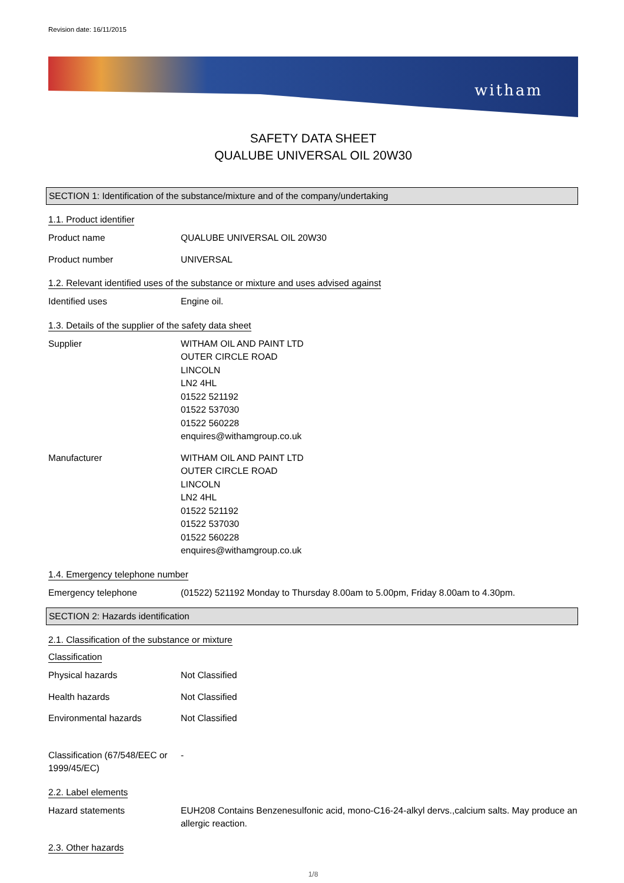Revision date: 16/11/2015
witham
SAFETY DATA SHEET
QUALUBE UNIVERSAL OIL 20W30
SECTION 1: Identification of the substance/mixture and of the company/undertaking
1.1. Product identifier
Product name QUALUBE UNIVERSAL OIL 20W30
Product number UNIVERSAL
1.2. Relevant identified uses of the substance or mixture and uses advised against
Identified uses Engine oil.
1.3. Details of the supplier of the safety data sheet
Supplier WITHAM OIL AND PAINT LTD
OUTER CIRCLE ROAD
LINCOLN
LN2 4HL
01522 521192
01522 537030
01522 560228
enquires@withamgroup.co.uk
Manufacturer WITHAM OIL AND PAINT LTD
OUTER CIRCLE ROAD
LINCOLN
LN2 4HL
01522 521192
01522 537030
01522 560228
enquires@withamgroup.co.uk
1.4. Emergency telephone number
Emergency telephone (01522) 521192 Monday to Thursday 8.00am to 5.00pm, Friday 8.00am to 4.30pm.
SECTION 2: Hazards identification
2.1. Classification of the substance or mixture
Classification
Physical hazards Not Classified
Health hazards Not Classified
Environmental hazards Not Classified
Classification (67/548/EEC or 1999/45/EC)
-
2.2. Label elements
Hazard statements EUH208 Contains Benzenesulfonic acid, mono-C16-24-alkyl dervs.,calcium salts. May produce an allergic reaction.
2.3. Other hazards
1/8